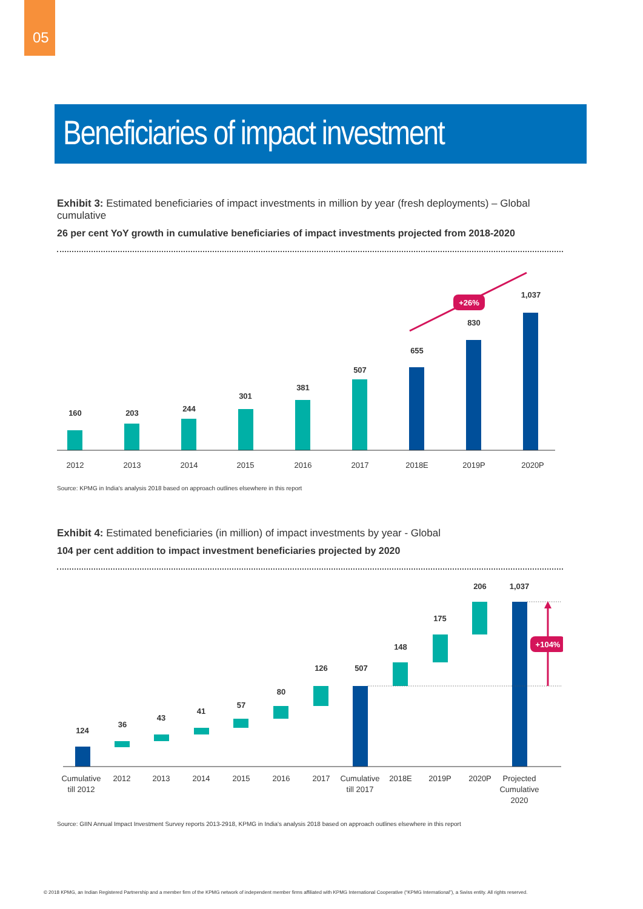05
Beneficiaries of impact investment
Exhibit 3: Estimated beneficiaries of impact investments in million by year (fresh deployments) – Global cumulative
26 per cent YoY growth in cumulative beneficiaries of impact investments projected from 2018-2020
160
203
244
301
381
507
655
830
1,037
+26%
2012
2013
2014
2015
2016
2017
2018E
2019P
2020P
Source: KPMG in India's analysis 2018 based on approach outlines elsewhere in this report
Exhibit 4: Estimated beneficiaries (in million) of impact investments by year - Global
104 per cent addition to impact investment beneficiaries projected by 2020
124
36
43
41
57
80
126
507
148
175
206
1,037
+104%
Cumulative
till 2012
2012
2013
2014
2015
2016
2017
Cumulative
till 2017
2018E
2019P
2020P
Projected
Cumulative
2020
Source: GIIN Annual Impact Investment Survey reports 2013-2918, KPMG in India's analysis 2018 based on approach outlines elsewhere in this report
© 2018 KPMG, an Indian Registered Partnership and a member firm of the KPMG network of independent member firms affiliated with KPMG International Cooperative (“KPMG International”), a Swiss entity. All rights reserved.